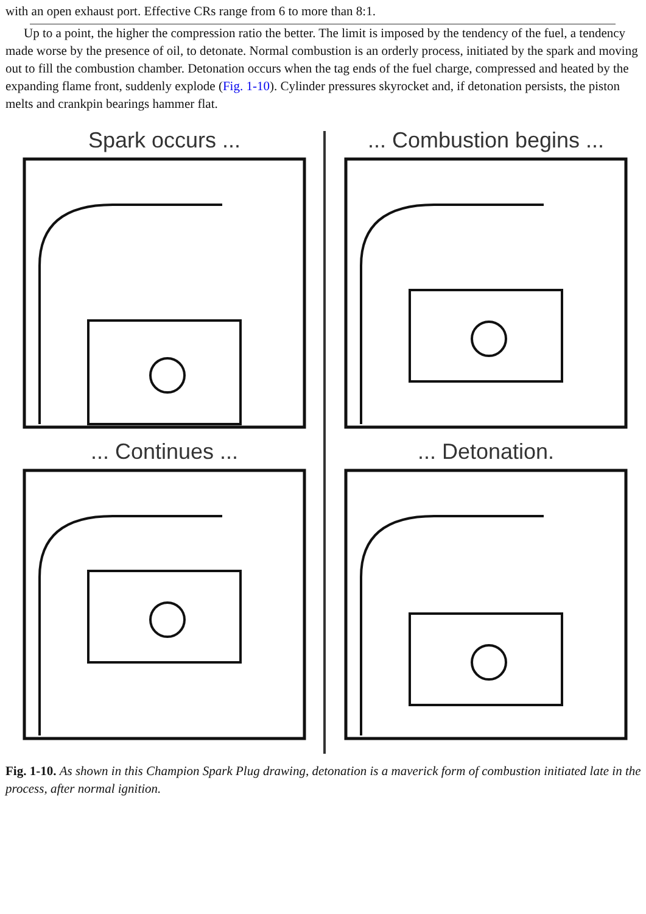with an open exhaust port. Effective CRs range from 6 to more than 8:1.
Up to a point, the higher the compression ratio the better. The limit is imposed by the tendency of the fuel, a tendency made worse by the presence of oil, to detonate. Normal combustion is an orderly process, initiated by the spark and moving out to fill the combustion chamber. Detonation occurs when the tag ends of the fuel charge, compressed and heated by the expanding flame front, suddenly explode (Fig. 1-10). Cylinder pressures skyrocket and, if detonation persists, the piston melts and crankpin bearings hammer flat.
Spark occurs ...
... Combustion begins ...
... Continues ...
... Detonation.
Fig. 1-10. As shown in this Champion Spark Plug drawing, detonation is a maverick form of combustion initiated late in the process, after normal ignition.